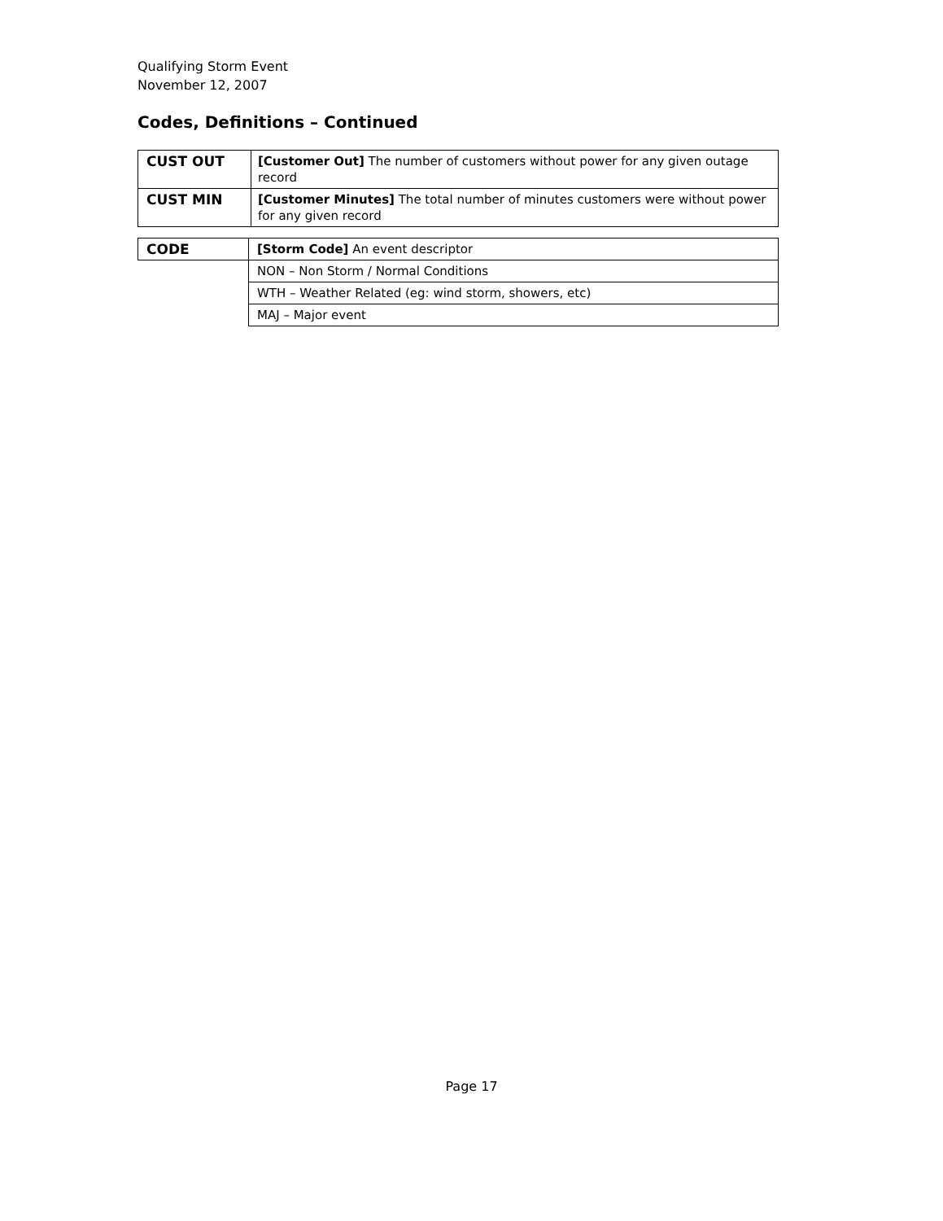Qualifying Storm Event
November 12, 2007
Codes, Definitions – Continued
| CUST OUT | [Customer Out] The number of customers without power for any given outage record |
| CUST MIN | [Customer Minutes] The total number of minutes customers were without power for any given record |
| CODE | [Storm Code] An event descriptor |
| | NON – Non Storm / Normal Conditions |
| | WTH – Weather Related (eg: wind storm, showers, etc) |
| | MAJ – Major event |
Page 17